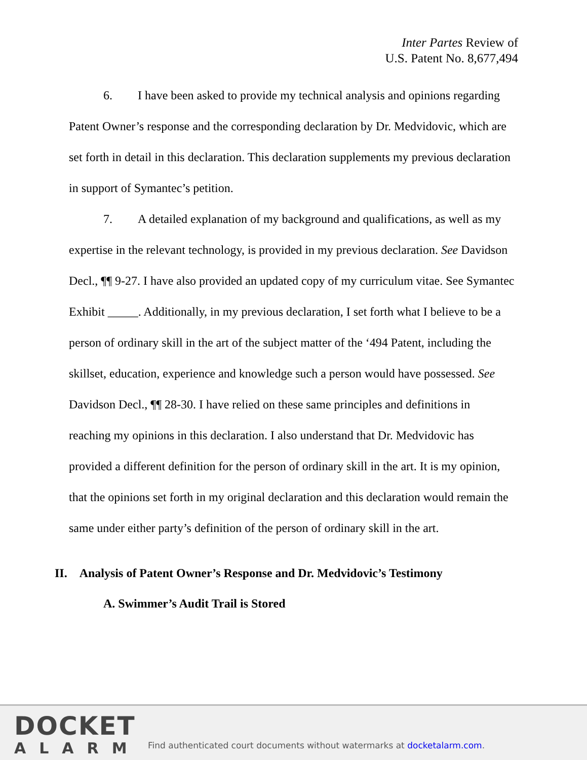Inter Partes Review of
U.S. Patent No. 8,677,494
6. I have been asked to provide my technical analysis and opinions regarding Patent Owner’s response and the corresponding declaration by Dr. Medvidovic, which are set forth in detail in this declaration. This declaration supplements my previous declaration in support of Symantec’s petition.
7. A detailed explanation of my background and qualifications, as well as my expertise in the relevant technology, is provided in my previous declaration. See Davidson Decl., ¶¶ 9-27. I have also provided an updated copy of my curriculum vitae. See Symantec Exhibit _____. Additionally, in my previous declaration, I set forth what I believe to be a person of ordinary skill in the art of the subject matter of the ‘494 Patent, including the skillset, education, experience and knowledge such a person would have possessed. See Davidson Decl., ¶¶ 28-30. I have relied on these same principles and definitions in reaching my opinions in this declaration. I also understand that Dr. Medvidovic has provided a different definition for the person of ordinary skill in the art. It is my opinion, that the opinions set forth in my original declaration and this declaration would remain the same under either party’s definition of the person of ordinary skill in the art.
II. Analysis of Patent Owner’s Response and Dr. Medvidovic’s Testimony
A. Swimmer’s Audit Trail is Stored
DOCKET
ALARM
Find authenticated court documents without watermarks at docketalarm.com.